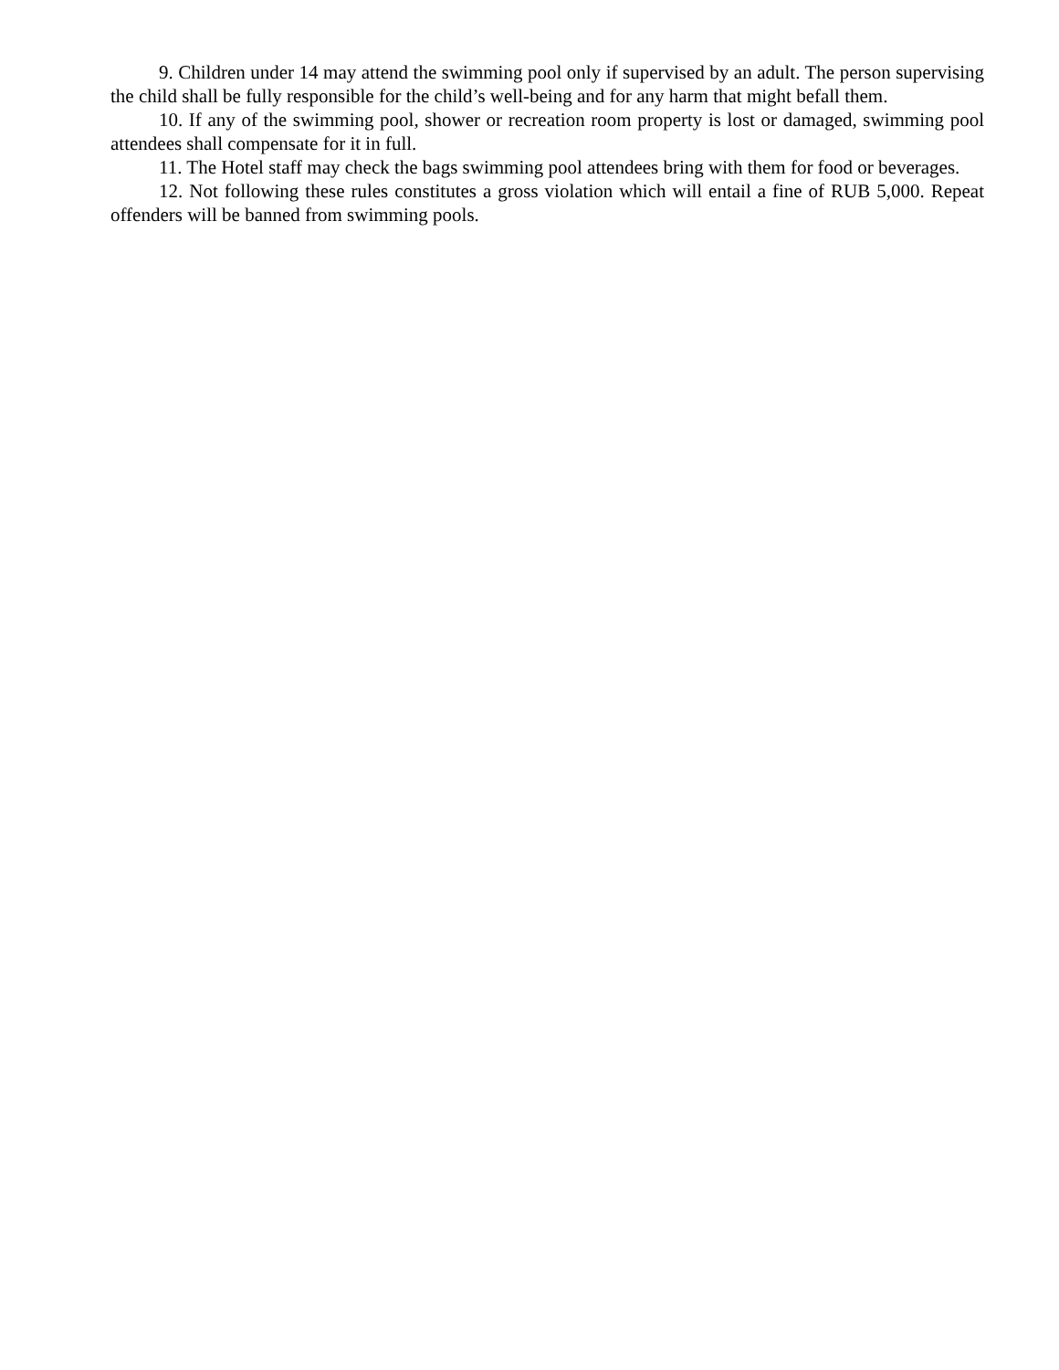9. Children under 14 may attend the swimming pool only if supervised by an adult. The person supervising the child shall be fully responsible for the child’s well-being and for any harm that might befall them.
10. If any of the swimming pool, shower or recreation room property is lost or damaged, swimming pool attendees shall compensate for it in full.
11. The Hotel staff may check the bags swimming pool attendees bring with them for food or beverages.
12. Not following these rules constitutes a gross violation which will entail a fine of RUB 5,000. Repeat offenders will be banned from swimming pools.